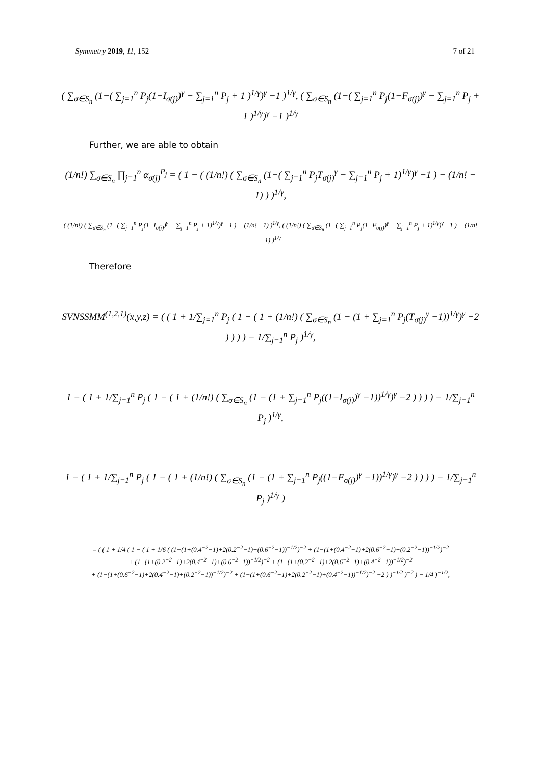Symmetry 2019, 11, 152 7 of 21
( ∑<sub>σ∈S<sub>n</sub></sub> (1−( ∑<sub>j=1</sub><sup>n</sup> P<sub>j</sub>(1−I<sub>σ(j)</sub>)<sup>γ</sup> − ∑<sub>j=1</sub><sup>n</sup> P<sub>j</sub> + 1 )<sup>1/γ</sup>)<sup>γ</sup> −1 )<sup>1/γ</sup>, ( ∑<sub>σ∈S<sub>n</sub></sub> (1−( ∑<sub>j=1</sub><sup>n</sup> P<sub>j</sub>(1−F<sub>σ(j)</sub>)<sup>γ</sup> − ∑<sub>j=1</sub><sup>n</sup> P<sub>j</sub> + 1 )<sup>1/γ</sup>)<sup>γ</sup> −1 )<sup>1/γ</sup>
Further, we are able to obtain
(1/n!) ∑<sub>σ∈S<sub>n</sub></sub> ∏<sub>j=1</sub><sup>n</sup> α<sub>σ(j)</sub><sup>P<sub>j</sub></sup> = ( 1 − ( (1/n!) ( ∑<sub>σ∈S<sub>n</sub></sub> (1−( ∑<sub>j=1</sub><sup>n</sup> P<sub>j</sub>T<sub>σ(j)</sub><sup>γ</sup> − ∑<sub>j=1</sub><sup>n</sup> P<sub>j</sub> + 1)<sup>1/γ</sup>)<sup>γ</sup> −1 ) − (1/n! − 1) ) )<sup>1/γ</sup>,
( (1/n!) ( ∑<sub>σ∈S<sub>n</sub></sub> (1−( ∑<sub>j=1</sub><sup>n</sup> P<sub>j</sub>(1−I<sub>σ(j)</sub>)<sup>γ</sup> − ∑<sub>j=1</sub><sup>n</sup> P<sub>j</sub> + 1)<sup>1/γ</sup>)<sup>γ</sup> −1 ) − (1/n! −1) )<sup>1/γ</sup>, ( (1/n!) ( ∑<sub>σ∈S<sub>n</sub></sub> (1−( ∑<sub>j=1</sub><sup>n</sup> P<sub>j</sub>(1−F<sub>σ(j)</sub>)<sup>γ</sup> − ∑<sub>j=1</sub><sup>n</sup> P<sub>j</sub> + 1)<sup>1/γ</sup>)<sup>γ</sup> −1 ) − (1/n! −1) )<sup>1/γ</sup>
Therefore
SVNSSMM<sup>(1,2,1)</sup>(x,y,z) = ( ( 1 + 1/∑<sub>j=1</sub><sup>n</sup> P<sub>j</sub> ( 1 − ( 1 + (1/n!) ( ∑<sub>σ∈S<sub>n</sub></sub> (1 − (1 + ∑<sub>j=1</sub><sup>n</sup> P<sub>j</sub>(T<sub>σ(j)</sub><sup>γ</sup> −1))<sup>1/γ</sup>)<sup>γ</sup> −2 ) ) ) ) − 1/∑<sub>j=1</sub><sup>n</sup> P<sub>j</sub> )<sup>1/γ</sup>,
1 − ( 1 + 1/∑<sub>j=1</sub><sup>n</sup> P<sub>j</sub> ( 1 − ( 1 + (1/n!) ( ∑<sub>σ∈S<sub>n</sub></sub> (1 − (1 + ∑<sub>j=1</sub><sup>n</sup> P<sub>j</sub>((1−I<sub>σ(j)</sub>)<sup>γ</sup> −1))<sup>1/γ</sup>)<sup>γ</sup> −2 ) ) ) ) − 1/∑<sub>j=1</sub><sup>n</sup> P<sub>j</sub> )<sup>1/γ</sup>,
1 − ( 1 + 1/∑<sub>j=1</sub><sup>n</sup> P<sub>j</sub> ( 1 − ( 1 + (1/n!) ( ∑<sub>σ∈S<sub>n</sub></sub> (1 − (1 + ∑<sub>j=1</sub><sup>n</sup> P<sub>j</sub>((1−F<sub>σ(j)</sub>)<sup>γ</sup> −1))<sup>1/γ</sup>)<sup>γ</sup> −2 ) ) ) ) − 1/∑<sub>j=1</sub><sup>n</sup> P<sub>j</sub> )<sup>1/γ</sup> )
= ( ( 1 + 1/4 ( 1 − ( 1 + 1/6 ( (1−(1+(0.4<sup>−2</sup>−1)+2(0.2<sup>−2</sup>−1)+(0.6<sup>−2</sup>−1))<sup>−1/2</sup>)<sup>−2</sup> + (1−(1+(0.4<sup>−2</sup>−1)+2(0.6<sup>−2</sup>−1)+(0.2<sup>−2</sup>−1))<sup>−1/2</sup>)<sup>−2</sup>
+ (1−(1+(0.2<sup>−2</sup>−1)+2(0.4<sup>−2</sup>−1)+(0.6<sup>−2</sup>−1))<sup>−1/2</sup>)<sup>−2</sup> + (1−(1+(0.2<sup>−2</sup>−1)+2(0.6<sup>−2</sup>−1)+(0.4<sup>−2</sup>−1))<sup>−1/2</sup>)<sup>−2</sup>
+ (1−(1+(0.6<sup>−2</sup>−1)+2(0.4<sup>−2</sup>−1)+(0.2<sup>−2</sup>−1))<sup>−1/2</sup>)<sup>−2</sup> + (1−(1+(0.6<sup>−2</sup>−1)+2(0.2<sup>−2</sup>−1)+(0.4<sup>−2</sup>−1))<sup>−1/2</sup>)<sup>−2</sup> −2 ) )<sup>−1/2</sup> )<sup>−2</sup> ) − 1/4 )<sup>−1/2</sup>,